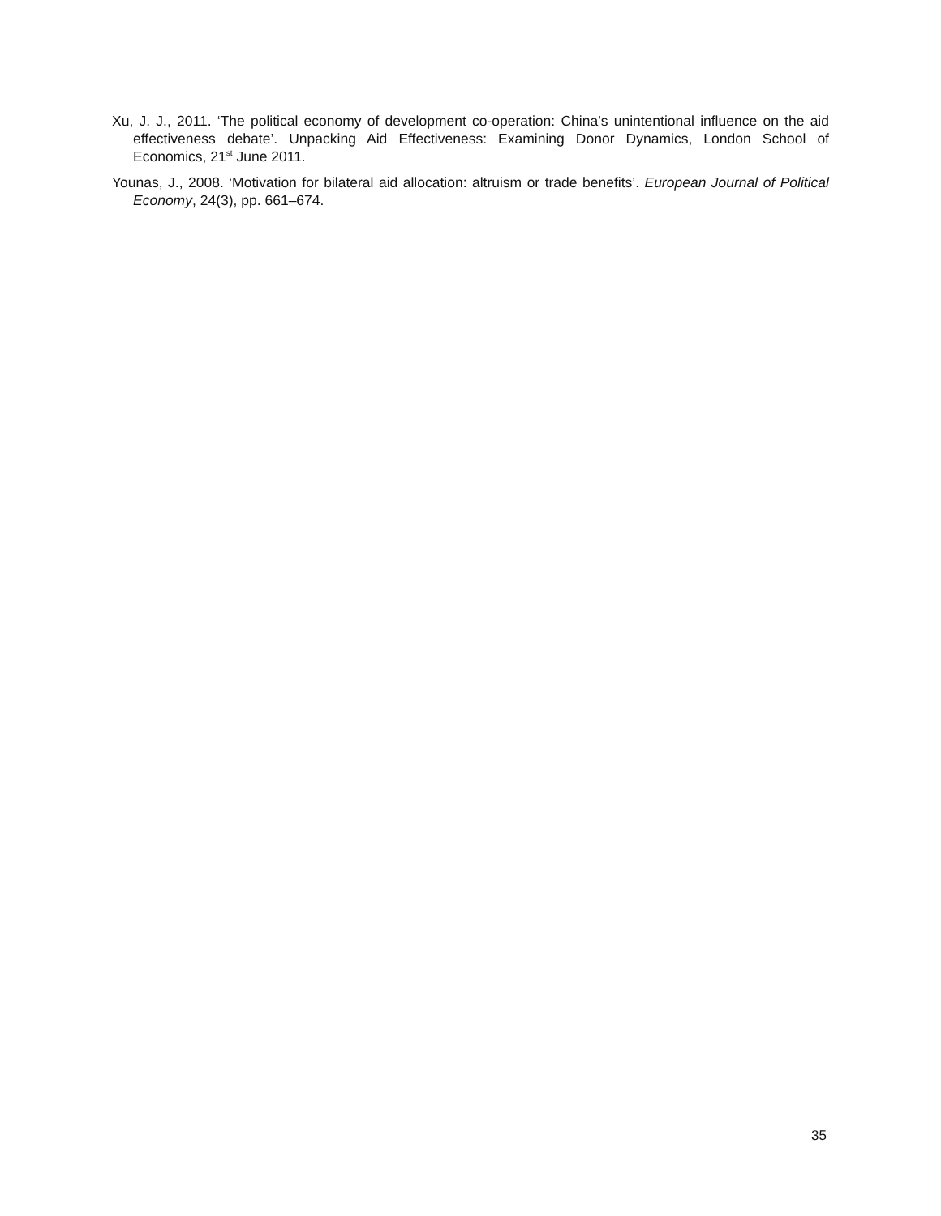Xu, J. J., 2011. ‘The political economy of development co-operation: China’s unintentional influence on the aid effectiveness debate’. Unpacking Aid Effectiveness: Examining Donor Dynamics, London School of Economics, 21<sup>st</sup> June 2011.
Younas, J., 2008. ‘Motivation for bilateral aid allocation: altruism or trade benefits’. European Journal of Political Economy, 24(3), pp. 661–674.
35